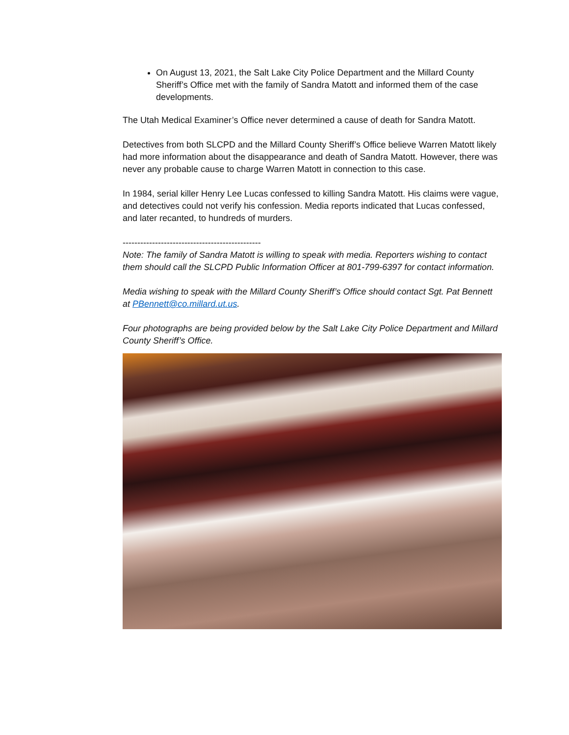On August 13, 2021, the Salt Lake City Police Department and the Millard County Sheriff’s Office met with the family of Sandra Matott and informed them of the case developments.
The Utah Medical Examiner’s Office never determined a cause of death for Sandra Matott.
Detectives from both SLCPD and the Millard County Sheriff’s Office believe Warren Matott likely had more information about the disappearance and death of Sandra Matott. However, there was never any probable cause to charge Warren Matott in connection to this case.
In 1984, serial killer Henry Lee Lucas confessed to killing Sandra Matott. His claims were vague, and detectives could not verify his confession. Media reports indicated that Lucas confessed, and later recanted, to hundreds of murders.
-----------------------------------------------
Note: The family of Sandra Matott is willing to speak with media. Reporters wishing to contact them should call the SLCPD Public Information Officer at 801-799-6397 for contact information.
Media wishing to speak with the Millard County Sheriff’s Office should contact Sgt. Pat Bennett at PBennett@co.millard.ut.us.
Four photographs are being provided below by the Salt Lake City Police Department and Millard County Sheriff’s Office.